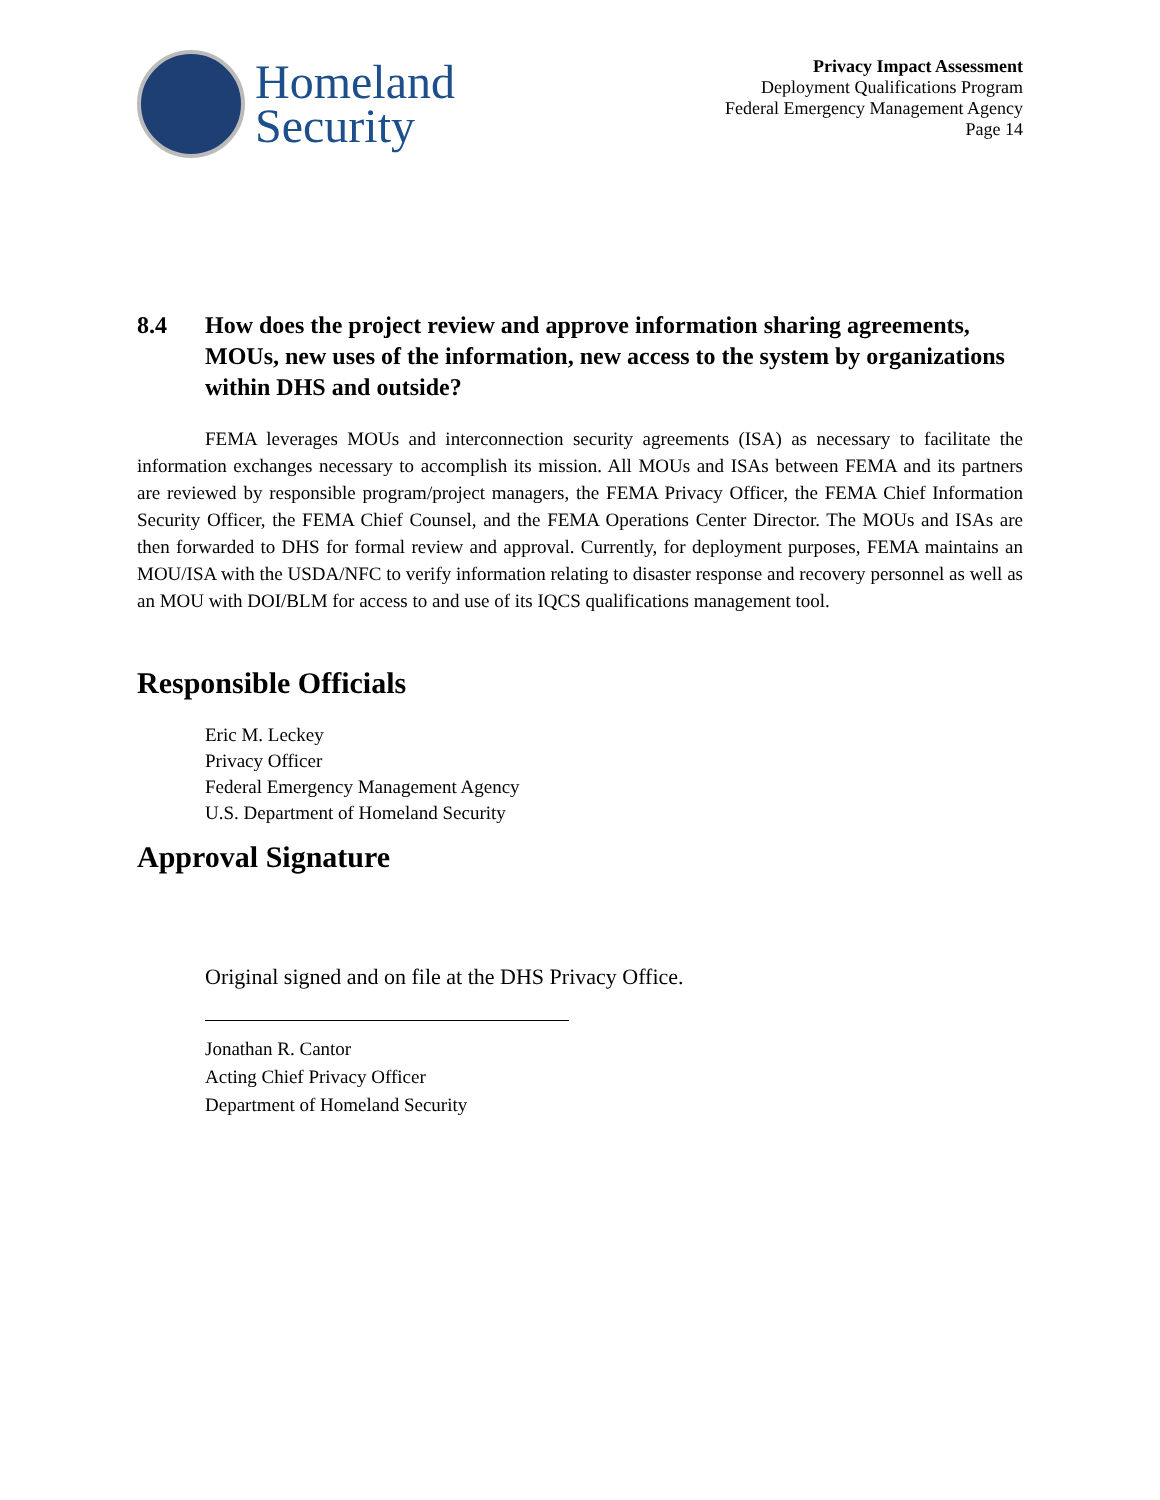Homeland
Security
Privacy Impact Assessment
Deployment Qualifications Program
Federal Emergency Management Agency
Page 14
8.4 How does the project review and approve information sharing agreements, MOUs, new uses of the information, new access to the system by organizations within DHS and outside?
FEMA leverages MOUs and interconnection security agreements (ISA) as necessary to facilitate the information exchanges necessary to accomplish its mission. All MOUs and ISAs between FEMA and its partners are reviewed by responsible program/project managers, the FEMA Privacy Officer, the FEMA Chief Information Security Officer, the FEMA Chief Counsel, and the FEMA Operations Center Director. The MOUs and ISAs are then forwarded to DHS for formal review and approval. Currently, for deployment purposes, FEMA maintains an MOU/ISA with the USDA/NFC to verify information relating to disaster response and recovery personnel as well as an MOU with DOI/BLM for access to and use of its IQCS qualifications management tool.
Responsible Officials
Eric M. Leckey
Privacy Officer
Federal Emergency Management Agency
U.S. Department of Homeland Security
Approval Signature
Original signed and on file at the DHS Privacy Office.
Jonathan R. Cantor
Acting Chief Privacy Officer
Department of Homeland Security